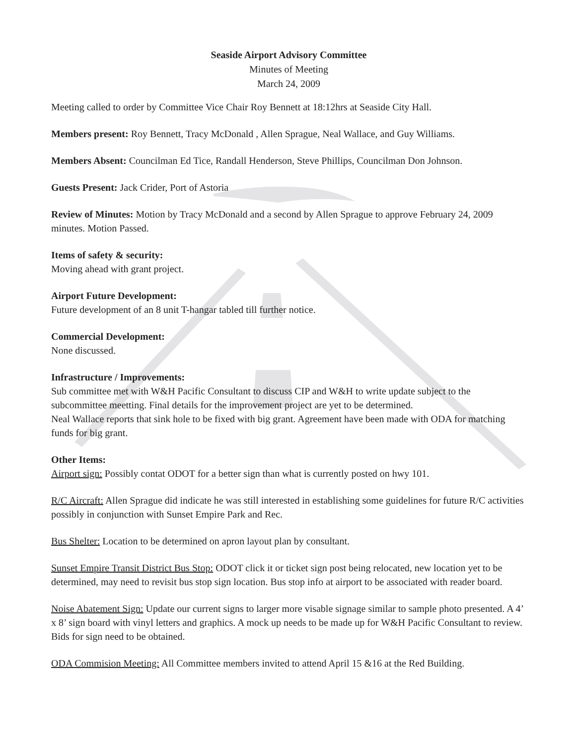Seaside Airport Advisory Committee
Minutes of Meeting
March 24, 2009
Meeting called to order by Committee Vice Chair Roy Bennett at 18:12hrs at Seaside City Hall.
Members present: Roy Bennett, Tracy McDonald , Allen Sprague, Neal Wallace, and Guy Williams.
Members Absent: Councilman Ed Tice, Randall Henderson, Steve Phillips, Councilman Don Johnson.
Guests Present: Jack Crider, Port of Astoria
Review of Minutes: Motion by Tracy McDonald and a second by Allen Sprague to approve February 24, 2009 minutes. Motion Passed.
Items of safety & security:
Moving ahead with grant project.
Airport Future Development:
Future development of an 8 unit T-hangar tabled till further notice.
Commercial Development:
None discussed.
Infrastructure / Improvements:
Sub committee met with W&H Pacific Consultant to discuss CIP and W&H to write update subject to the subcommittee meetting. Final details for the improvement project are yet to be determined.
Neal Wallace reports that sink hole to be fixed with big grant. Agreement have been made with ODA for matching funds for big grant.
Other Items:
Airport sign: Possibly contat ODOT for a better sign than what is currently posted on hwy 101.
R/C Aircraft: Allen Sprague did indicate he was still interested in establishing some guidelines for future R/C activities possibly in conjunction with Sunset Empire Park and Rec.
Bus Shelter: Location to be determined on apron layout plan by consultant.
Sunset Empire Transit District Bus Stop: ODOT click it or ticket sign post being relocated, new location yet to be determined, may need to revisit bus stop sign location. Bus stop info at airport to be associated with reader board.
Noise Abatement Sign: Update our current signs to larger more visable signage similar to sample photo presented. A 4’ x 8’ sign board with vinyl letters and graphics. A mock up needs to be made up for W&H Pacific Consultant to review. Bids for sign need to be obtained.
ODA Commision Meeting: All Committee members invited to attend April 15 &16 at the Red Building.